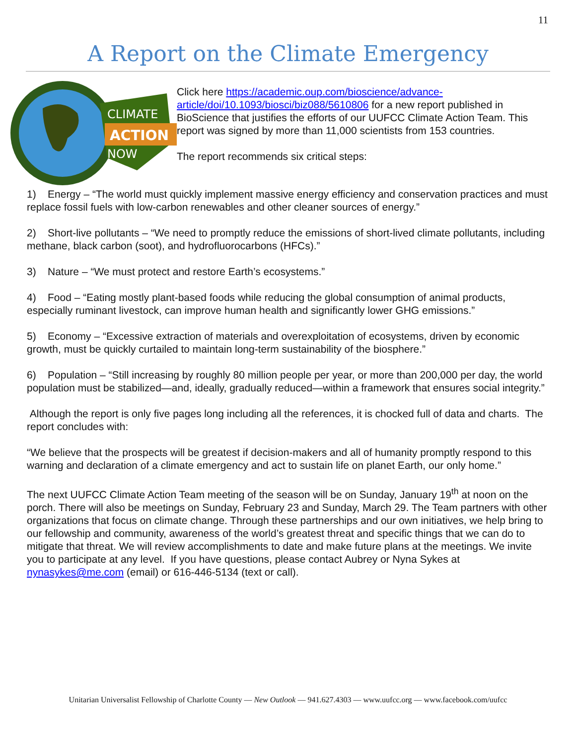11
A Report on the Climate Emergency
CLIMATE
ACTION
NOW
Click here https://academic.oup.com/bioscience/advance-article/doi/10.1093/biosci/biz088/5610806 for a new report published in BioScience that justifies the efforts of our UUFCC Climate Action Team. This report was signed by more than 11,000 scientists from 153 countries.
The report recommends six critical steps:
1) Energy – “The world must quickly implement massive energy efficiency and conservation practices and must replace fossil fuels with low-carbon renewables and other cleaner sources of energy.”
2) Short-live pollutants – “We need to promptly reduce the emissions of short-lived climate pollutants, including methane, black carbon (soot), and hydrofluorocarbons (HFCs).”
3) Nature – “We must protect and restore Earth’s ecosystems.”
4) Food – “Eating mostly plant-based foods while reducing the global consumption of animal products, especially ruminant livestock, can improve human health and significantly lower GHG emissions.”
5) Economy – “Excessive extraction of materials and overexploitation of ecosystems, driven by economic growth, must be quickly curtailed to maintain long-term sustainability of the biosphere.”
6) Population – “Still increasing by roughly 80 million people per year, or more than 200,000 per day, the world population must be stabilized—and, ideally, gradually reduced—within a framework that ensures social integrity.”
Although the report is only five pages long including all the references, it is chocked full of data and charts. The report concludes with:
“We believe that the prospects will be greatest if decision-makers and all of humanity promptly respond to this warning and declaration of a climate emergency and act to sustain life on planet Earth, our only home.”
The next UUFCC Climate Action Team meeting of the season will be on Sunday, January 19<sup>th</sup> at noon on the porch. There will also be meetings on Sunday, February 23 and Sunday, March 29. The Team partners with other organizations that focus on climate change. Through these partnerships and our own initiatives, we help bring to our fellowship and community, awareness of the world’s greatest threat and specific things that we can do to mitigate that threat. We will review accomplishments to date and make future plans at the meetings. We invite you to participate at any level. If you have questions, please contact Aubrey or Nyna Sykes at nynasykes@me.com (email) or 616-446-5134 (text or call).
Unitarian Universalist Fellowship of Charlotte County — New Outlook — 941.627.4303 — www.uufcc.org — www.facebook.com/uufcc